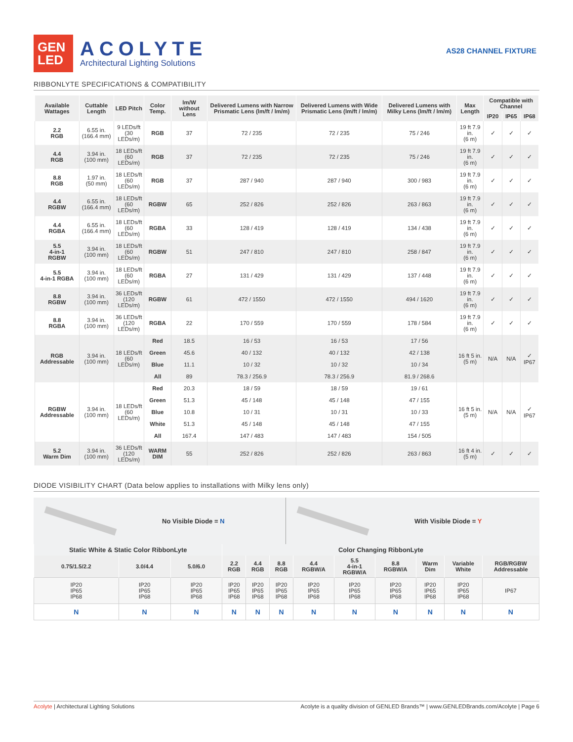GEN
LED
ACOLYTE
Architectural Lighting Solutions
AS28 CHANNEL FIXTURE
RIBBONLYTE SPECIFICATIONS & COMPATIBILITY
| Available Wattages | Cuttable Length | LED Pitch | Color Temp. | lm/W without Lens | Delivered Lumens with Narrow Prismatic Lens (lm/ft / lm/m) | Delivered Lumens with Wide Prismatic Lens (lm/ft / lm/m) | Delivered Lumens with Milky Lens (lm/ft / lm/m) | Max Length | Compatible with Channel | | |
| --- | --- | --- | --- | --- | --- | --- | --- | --- | --- | --- | --- |
| | | | | | | | | | IP20 | IP65 | IP68 |
| 2.2 RGB | 6.55 in. (166.4 mm) | 9 LEDs/ft (30 LEDs/m) | RGB | 37 | 72 / 235 | 72 / 235 | 75 / 246 | 19 ft 7.9 in. (6 m) | ✓ | ✓ | ✓ |
| 4.4 RGB | 3.94 in. (100 mm) | 18 LEDs/ft (60 LEDs/m) | RGB | 37 | 72 / 235 | 72 / 235 | 75 / 246 | 19 ft 7.9 in. (6 m) | ✓ | ✓ | ✓ |
| 8.8 RGB | 1.97 in. (50 mm) | 18 LEDs/ft (60 LEDs/m) | RGB | 37 | 287 / 940 | 287 / 940 | 300 / 983 | 19 ft 7.9 in. (6 m) | ✓ | ✓ | ✓ |
| 4.4 RGBW | 6.55 in. (166.4 mm) | 18 LEDs/ft (60 LEDs/m) | RGBW | 65 | 252 / 826 | 252 / 826 | 263 / 863 | 19 ft 7.9 in. (6 m) | ✓ | ✓ | ✓ |
| 4.4 RGBA | 6.55 in. (166.4 mm) | 18 LEDs/ft (60 LEDs/m) | RGBA | 33 | 128 / 419 | 128 / 419 | 134 / 438 | 19 ft 7.9 in. (6 m) | ✓ | ✓ | ✓ |
| 5.5 4-in-1 RGBW | 3.94 in. (100 mm) | 18 LEDs/ft (60 LEDs/m) | RGBW | 51 | 247 / 810 | 247 / 810 | 258 / 847 | 19 ft 7.9 in. (6 m) | ✓ | ✓ | ✓ |
| 5.5 4-in-1 RGBA | 3.94 in. (100 mm) | 18 LEDs/ft (60 LEDs/m) | RGBA | 27 | 131 / 429 | 131 / 429 | 137 / 448 | 19 ft 7.9 in. (6 m) | ✓ | ✓ | ✓ |
| 8.8 RGBW | 3.94 in. (100 mm) | 36 LEDs/ft (120 LEDs/m) | RGBW | 61 | 472 / 1550 | 472 / 1550 | 494 / 1620 | 19 ft 7.9 in. (6 m) | ✓ | ✓ | ✓ |
| 8.8 RGBA | 3.94 in. (100 mm) | 36 LEDs/ft (120 LEDs/m) | RGBA | 22 | 170 / 559 | 170 / 559 | 178 / 584 | 19 ft 7.9 in. (6 m) | ✓ | ✓ | ✓ |
| RGB Addressable | 3.94 in. (100 mm) | 18 LEDs/ft (60 LEDs/m) | Red | 18.5 | 16 / 53 | 16 / 53 | 17 / 56 | 16 ft 5 in. (5 m) | N/A | N/A | ✓ IP67 |
| | | | Green | 45.6 | 40 / 132 | 40 / 132 | 42 / 138 | | | | |
| | | | Blue | 11.1 | 10 / 32 | 10 / 32 | 10 / 34 | | | | |
| | | | All | 89 | 78.3 / 256.9 | 78.3 / 256.9 | 81.9 / 268.6 | | | | |
| RGBW Addressable | 3.94 in. (100 mm) | 18 LEDs/ft (60 LEDs/m) | Red | 20.3 | 18 / 59 | 18 / 59 | 19 / 61 | 16 ft 5 in. (5 m) | N/A | N/A | ✓ IP67 |
| | | | Green | 51.3 | 45 / 148 | 45 / 148 | 47 / 155 | | | | |
| | | | Blue | 10.8 | 10 / 31 | 10 / 31 | 10 / 33 | | | | |
| | | | White | 51.3 | 45 / 148 | 45 / 148 | 47 / 155 | | | | |
| | | | All | 167.4 | 147 / 483 | 147 / 483 | 154 / 505 | | | | |
| 5.2 Warm Dim | 3.94 in. (100 mm) | 36 LEDs/ft (120 LEDs/m) | WARM DIM | 55 | 252 / 826 | 252 / 826 | 263 / 863 | 16 ft 4 in. (5 m) | ✓ | ✓ | ✓ |
DIODE VISIBILITY CHART (Data below applies to installations with Milky lens only)
No Visible Diode = N
With Visible Diode = Y
| Static White & Static Color RibbonLyte | | | Color Changing RibbonLyte | | | | | | | | |
| --- | --- | --- | --- | --- | --- | --- | --- | --- | --- | --- | --- |
| 0.75/1.5/2.2 | 3.0/4.4 | 5.0/6.0 | 2.2 RGB | 4.4 RGB | 8.8 RGB | 4.4 RGBW/A | 5.5 4-in-1 RGBW/A | 8.8 RGBW/A | Warm Dim | Variable White | RGB/RGBW Addressable |
| IP20 IP65 IP68 | IP20 IP65 IP68 | IP20 IP65 IP68 | IP20 IP65 IP68 | IP20 IP65 IP68 | IP20 IP65 IP68 | IP20 IP65 IP68 | IP20 IP65 IP68 | IP20 IP65 IP68 | IP20 IP65 IP68 | IP20 IP65 IP68 | IP67 |
| N | N | N | N | N | N | N | N | N | N | N | N |
Acolyte | Architectural Lighting Solutions Acolyte is a quality division of GENLED Brands™ | www.GENLEDBrands.com/Acolyte | Page 6